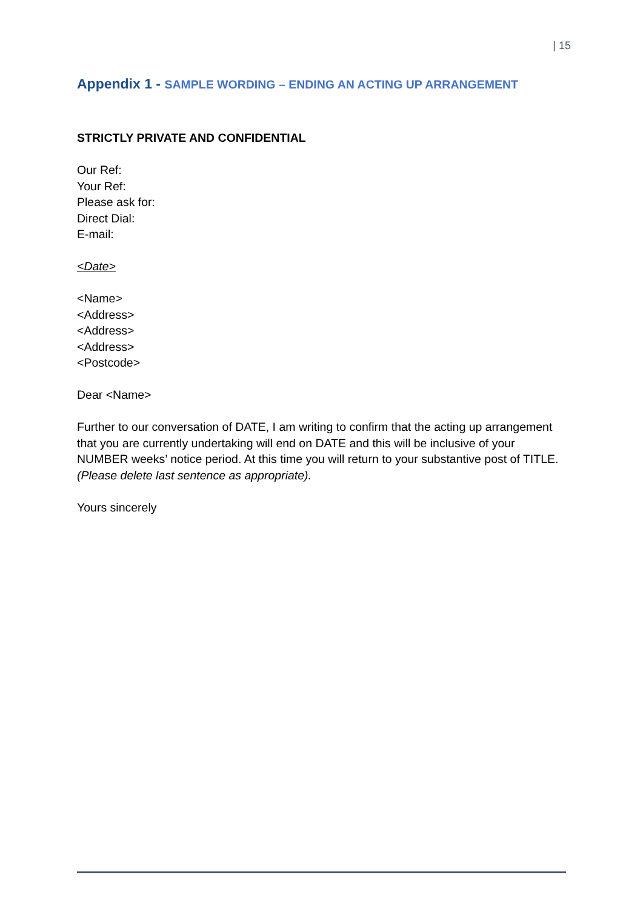| 15
Appendix 1 - SAMPLE WORDING – ENDING AN ACTING UP ARRANGEMENT
STRICTLY PRIVATE AND CONFIDENTIAL
Our Ref:
Your Ref:
Please ask for:
Direct Dial:
E-mail:
<Date>
<Name>
<Address>
<Address>
<Address>
<Postcode>
Dear <Name>
Further to our conversation of DATE, I am writing to confirm that the acting up arrangement that you are currently undertaking will end on DATE and this will be inclusive of your NUMBER weeks’ notice period. At this time you will return to your substantive post of TITLE. (Please delete last sentence as appropriate).
Yours sincerely